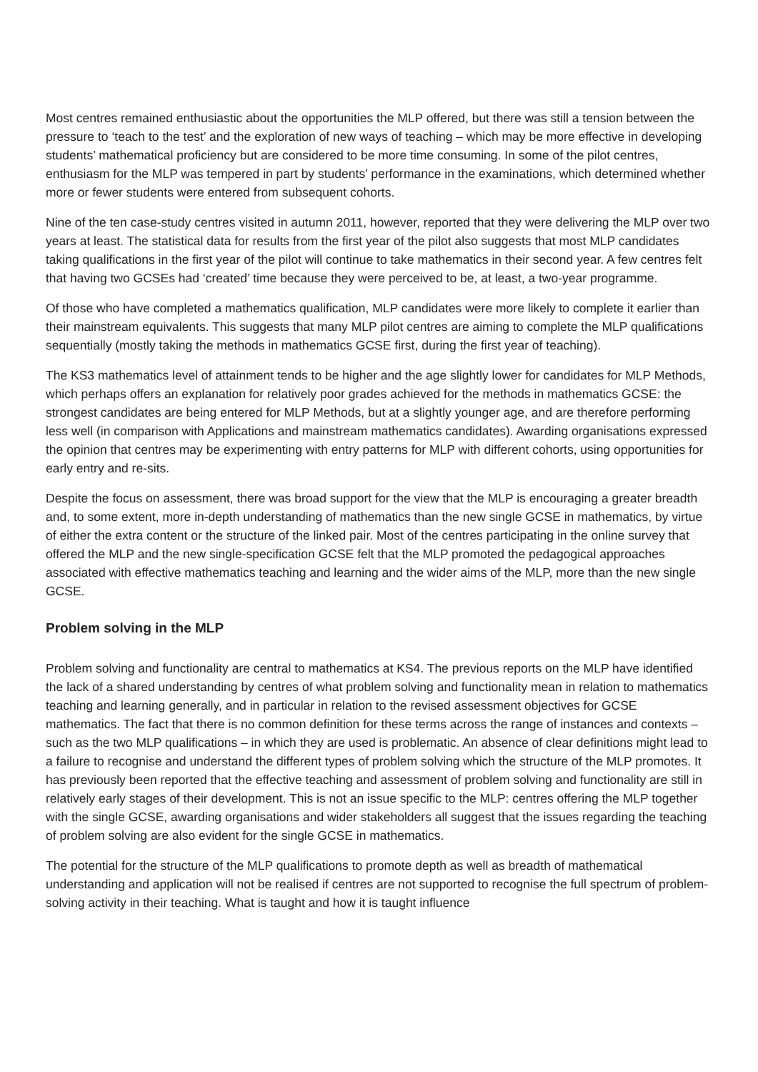Most centres remained enthusiastic about the opportunities the MLP offered, but there was still a tension between the pressure to ‘teach to the test’ and the exploration of new ways of teaching – which may be more effective in developing students’ mathematical proficiency but are considered to be more time consuming. In some of the pilot centres, enthusiasm for the MLP was tempered in part by students’ performance in the examinations, which determined whether more or fewer students were entered from subsequent cohorts.
Nine of the ten case-study centres visited in autumn 2011, however, reported that they were delivering the MLP over two years at least. The statistical data for results from the first year of the pilot also suggests that most MLP candidates taking qualifications in the first year of the pilot will continue to take mathematics in their second year. A few centres felt that having two GCSEs had ‘created’ time because they were perceived to be, at least, a two-year programme.
Of those who have completed a mathematics qualification, MLP candidates were more likely to complete it earlier than their mainstream equivalents. This suggests that many MLP pilot centres are aiming to complete the MLP qualifications sequentially (mostly taking the methods in mathematics GCSE first, during the first year of teaching).
The KS3 mathematics level of attainment tends to be higher and the age slightly lower for candidates for MLP Methods, which perhaps offers an explanation for relatively poor grades achieved for the methods in mathematics GCSE: the strongest candidates are being entered for MLP Methods, but at a slightly younger age, and are therefore performing less well (in comparison with Applications and mainstream mathematics candidates). Awarding organisations expressed the opinion that centres may be experimenting with entry patterns for MLP with different cohorts, using opportunities for early entry and re-sits.
Despite the focus on assessment, there was broad support for the view that the MLP is encouraging a greater breadth and, to some extent, more in-depth understanding of mathematics than the new single GCSE in mathematics, by virtue of either the extra content or the structure of the linked pair. Most of the centres participating in the online survey that offered the MLP and the new single-specification GCSE felt that the MLP promoted the pedagogical approaches associated with effective mathematics teaching and learning and the wider aims of the MLP, more than the new single GCSE.
Problem solving in the MLP
Problem solving and functionality are central to mathematics at KS4. The previous reports on the MLP have identified the lack of a shared understanding by centres of what problem solving and functionality mean in relation to mathematics teaching and learning generally, and in particular in relation to the revised assessment objectives for GCSE mathematics. The fact that there is no common definition for these terms across the range of instances and contexts – such as the two MLP qualifications – in which they are used is problematic. An absence of clear definitions might lead to a failure to recognise and understand the different types of problem solving which the structure of the MLP promotes. It has previously been reported that the effective teaching and assessment of problem solving and functionality are still in relatively early stages of their development. This is not an issue specific to the MLP: centres offering the MLP together with the single GCSE, awarding organisations and wider stakeholders all suggest that the issues regarding the teaching of problem solving are also evident for the single GCSE in mathematics.
The potential for the structure of the MLP qualifications to promote depth as well as breadth of mathematical understanding and application will not be realised if centres are not supported to recognise the full spectrum of problem-solving activity in their teaching. What is taught and how it is taught influence